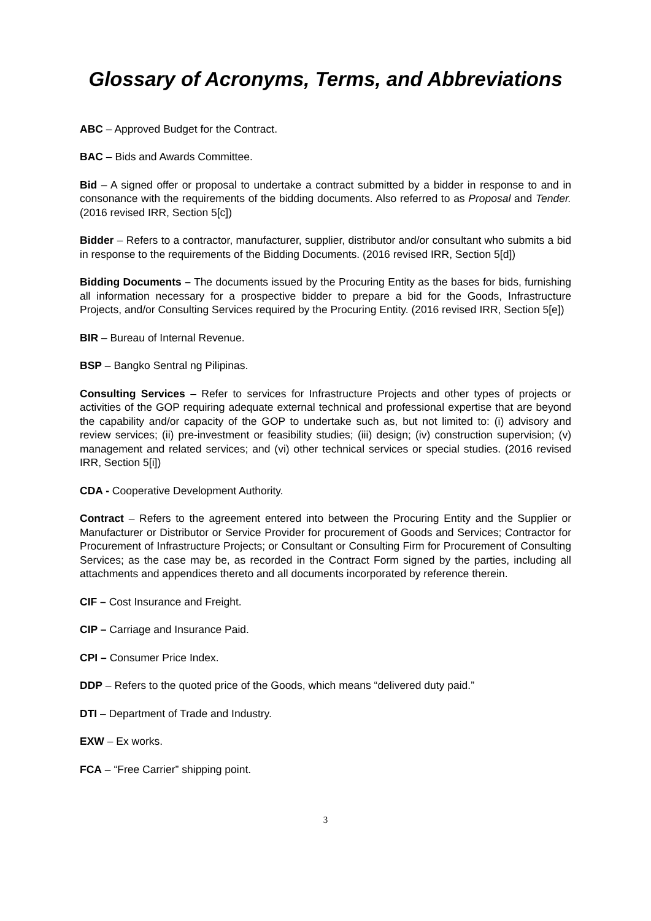Glossary of Acronyms, Terms, and Abbreviations
ABC – Approved Budget for the Contract.
BAC – Bids and Awards Committee.
Bid – A signed offer or proposal to undertake a contract submitted by a bidder in response to and in consonance with the requirements of the bidding documents. Also referred to as Proposal and Tender. (2016 revised IRR, Section 5[c])
Bidder – Refers to a contractor, manufacturer, supplier, distributor and/or consultant who submits a bid in response to the requirements of the Bidding Documents. (2016 revised IRR, Section 5[d])
Bidding Documents – The documents issued by the Procuring Entity as the bases for bids, furnishing all information necessary for a prospective bidder to prepare a bid for the Goods, Infrastructure Projects, and/or Consulting Services required by the Procuring Entity. (2016 revised IRR, Section 5[e])
BIR – Bureau of Internal Revenue.
BSP – Bangko Sentral ng Pilipinas.
Consulting Services – Refer to services for Infrastructure Projects and other types of projects or activities of the GOP requiring adequate external technical and professional expertise that are beyond the capability and/or capacity of the GOP to undertake such as, but not limited to: (i) advisory and review services; (ii) pre-investment or feasibility studies; (iii) design; (iv) construction supervision; (v) management and related services; and (vi) other technical services or special studies. (2016 revised IRR, Section 5[i])
CDA - Cooperative Development Authority.
Contract – Refers to the agreement entered into between the Procuring Entity and the Supplier or Manufacturer or Distributor or Service Provider for procurement of Goods and Services; Contractor for Procurement of Infrastructure Projects; or Consultant or Consulting Firm for Procurement of Consulting Services; as the case may be, as recorded in the Contract Form signed by the parties, including all attachments and appendices thereto and all documents incorporated by reference therein.
CIF – Cost Insurance and Freight.
CIP – Carriage and Insurance Paid.
CPI – Consumer Price Index.
DDP – Refers to the quoted price of the Goods, which means “delivered duty paid.”
DTI – Department of Trade and Industry.
EXW – Ex works.
FCA – “Free Carrier” shipping point.
3